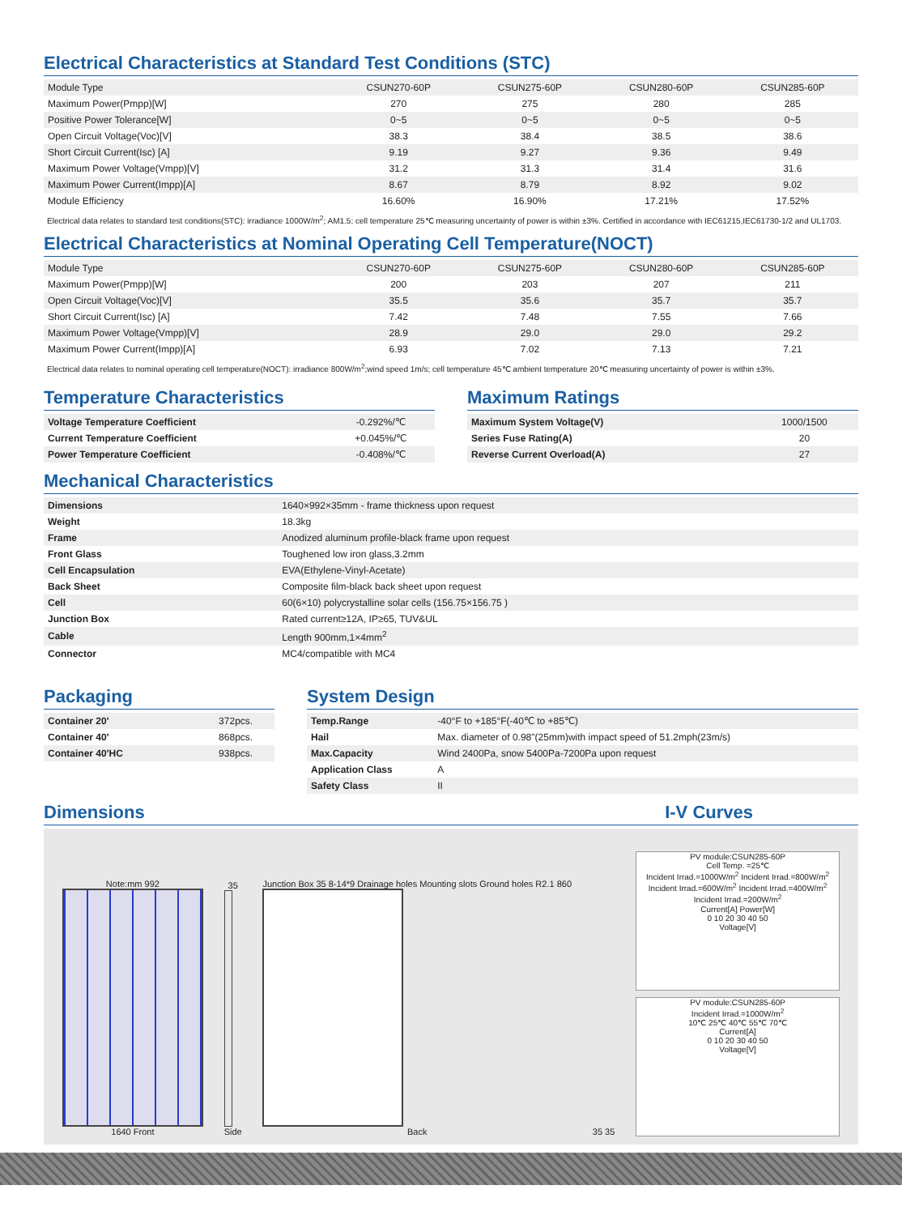Electrical Characteristics at Standard Test Conditions (STC)
| Module Type | CSUN270-60P | CSUN275-60P | CSUN280-60P | CSUN285-60P |
| --- | --- | --- | --- | --- |
| Maximum Power(Pmpp)[W] | 270 | 275 | 280 | 285 |
| Positive Power Tolerance[W] | 0~5 | 0~5 | 0~5 | 0~5 |
| Open Circuit Voltage(Voc)[V] | 38.3 | 38.4 | 38.5 | 38.6 |
| Short Circuit Current(Isc) [A] | 9.19 | 9.27 | 9.36 | 9.49 |
| Maximum Power Voltage(Vmpp)[V] | 31.2 | 31.3 | 31.4 | 31.6 |
| Maximum Power Current(Impp)[A] | 8.67 | 8.79 | 8.92 | 9.02 |
| Module Efficiency | 16.60% | 16.90% | 17.21% | 17.52% |
Electrical data relates to standard test conditions(STC): irradiance 1000W/m<sup>2</sup>; AM1.5; cell temperature 25℃ measuring uncertainty of power is within ±3%. Certified in accordance with IEC61215,IEC61730-1/2 and UL1703.
Electrical Characteristics at Nominal Operating Cell Temperature(NOCT)
| Module Type | CSUN270-60P | CSUN275-60P | CSUN280-60P | CSUN285-60P |
| --- | --- | --- | --- | --- |
| Maximum Power(Pmpp)[W] | 200 | 203 | 207 | 211 |
| Open Circuit Voltage(Voc)[V] | 35.5 | 35.6 | 35.7 | 35.7 |
| Short Circuit Current(Isc) [A] | 7.42 | 7.48 | 7.55 | 7.66 |
| Maximum Power Voltage(Vmpp)[V] | 28.9 | 29.0 | 29.0 | 29.2 |
| Maximum Power Current(Impp)[A] | 6.93 | 7.02 | 7.13 | 7.21 |
Electrical data relates to nominal operating cell temperature(NOCT): irradiance 800W/m<sup>2</sup>;wind speed 1m/s; cell temperature 45℃ ambient temperature 20℃ measuring uncertainty of power is within ±3%.
Temperature Characteristics
| Voltage Temperature Coefficient | -0.292%/℃ |
| Current Temperature Coefficient | +0.045%/℃ |
| Power Temperature Coefficient | -0.408%/℃ |
Maximum Ratings
| Maximum System Voltage(V) | 1000/1500 |
| Series Fuse Rating(A) | 20 |
| Reverse Current Overload(A) | 27 |
Mechanical Characteristics
| Dimensions | 1640×992×35mm - frame thickness upon request |
| Weight | 18.3kg |
| Frame | Anodized aluminum profile-black frame upon request |
| Front Glass | Toughened low iron glass,3.2mm |
| Cell Encapsulation | EVA(Ethylene-Vinyl-Acetate) |
| Back Sheet | Composite film-black back sheet upon request |
| Cell | 60(6×10) polycrystalline solar cells (156.75×156.75 ) |
| Junction Box | Rated current≥12A, IP≥65, TUV&UL |
| Cable | Length 900mm,1×4mm<sup>2</sup> |
| Connector | MC4/compatible with MC4 |
Packaging
| Container 20' | 372pcs. |
| Container 40' | 868pcs. |
| Container 40'HC | 938pcs. |
System Design
| Temp.Range | -40°F to +185°F(-40℃ to +85℃) |
| Hail | Max. diameter of 0.98"(25mm)with impact speed of 51.2mph(23m/s) |
| Max.Capacity | Wind 2400Pa, snow 5400Pa-7200Pa upon request |
| Application Class | A |
| Safety Class | II |
Dimensions I-V Curves
Note:mm 992
1640 Front
35
Side
Junction Box 35 8-14*9 Drainage holes Mounting slots Ground holes R2.1 860
Back
35 35
PV module:CSUN285-60P
Cell Temp. =25℃
Incident Irrad.=1000W/m<sup>2</sup> Incident Irrad.=800W/m<sup>2</sup> Incident Irrad.=600W/m<sup>2</sup> Incident Irrad.=400W/m<sup>2</sup> Incident Irrad.=200W/m<sup>2</sup>
Current[A] Power[W]
0 10 20 30 40 50
Voltage[V]
PV module:CSUN285-60P
Incident Irrad.=1000W/m<sup>2</sup>
10℃ 25℃ 40℃ 55℃ 70℃
Current[A]
0 10 20 30 40 50
Voltage[V]